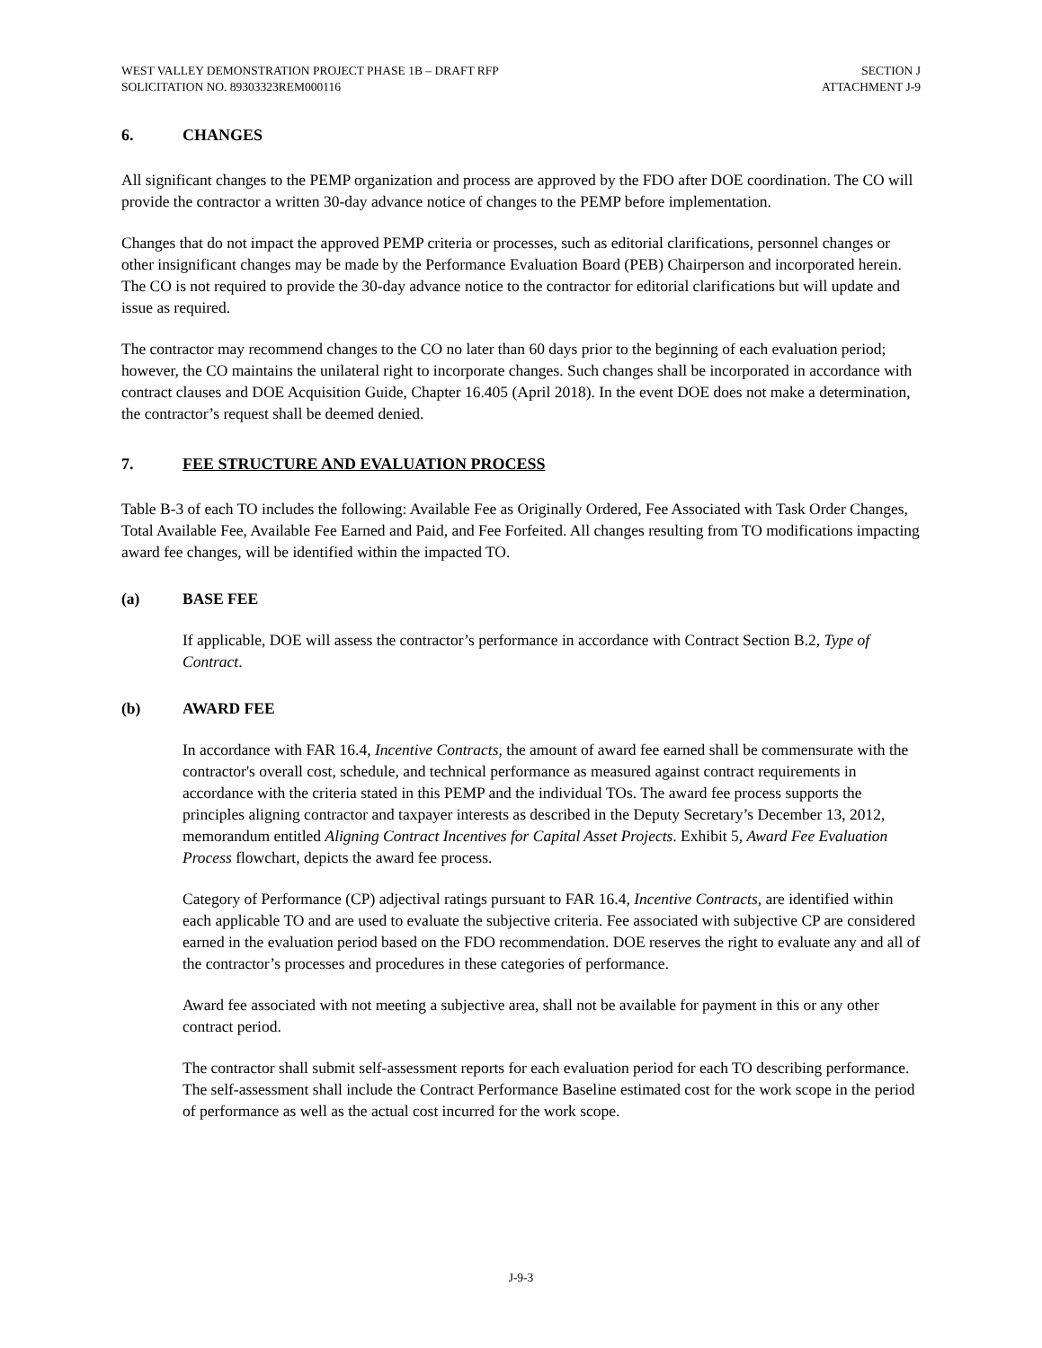WEST VALLEY DEMONSTRATION PROJECT PHASE 1B – DRAFT RFP
SOLICITATION NO. 89303323REM000116
SECTION J
ATTACHMENT J-9
6. CHANGES
All significant changes to the PEMP organization and process are approved by the FDO after DOE coordination. The CO will provide the contractor a written 30-day advance notice of changes to the PEMP before implementation.
Changes that do not impact the approved PEMP criteria or processes, such as editorial clarifications, personnel changes or other insignificant changes may be made by the Performance Evaluation Board (PEB) Chairperson and incorporated herein. The CO is not required to provide the 30-day advance notice to the contractor for editorial clarifications but will update and issue as required.
The contractor may recommend changes to the CO no later than 60 days prior to the beginning of each evaluation period; however, the CO maintains the unilateral right to incorporate changes. Such changes shall be incorporated in accordance with contract clauses and DOE Acquisition Guide, Chapter 16.405 (April 2018). In the event DOE does not make a determination, the contractor’s request shall be deemed denied.
7. FEE STRUCTURE AND EVALUATION PROCESS
Table B-3 of each TO includes the following: Available Fee as Originally Ordered, Fee Associated with Task Order Changes, Total Available Fee, Available Fee Earned and Paid, and Fee Forfeited. All changes resulting from TO modifications impacting award fee changes, will be identified within the impacted TO.
(a) BASE FEE
If applicable, DOE will assess the contractor’s performance in accordance with Contract Section B.2, Type of Contract.
(b) AWARD FEE
In accordance with FAR 16.4, Incentive Contracts, the amount of award fee earned shall be commensurate with the contractor's overall cost, schedule, and technical performance as measured against contract requirements in accordance with the criteria stated in this PEMP and the individual TOs. The award fee process supports the principles aligning contractor and taxpayer interests as described in the Deputy Secretary’s December 13, 2012, memorandum entitled Aligning Contract Incentives for Capital Asset Projects. Exhibit 5, Award Fee Evaluation Process flowchart, depicts the award fee process.
Category of Performance (CP) adjectival ratings pursuant to FAR 16.4, Incentive Contracts, are identified within each applicable TO and are used to evaluate the subjective criteria. Fee associated with subjective CP are considered earned in the evaluation period based on the FDO recommendation. DOE reserves the right to evaluate any and all of the contractor’s processes and procedures in these categories of performance.
Award fee associated with not meeting a subjective area, shall not be available for payment in this or any other contract period.
The contractor shall submit self-assessment reports for each evaluation period for each TO describing performance. The self-assessment shall include the Contract Performance Baseline estimated cost for the work scope in the period of performance as well as the actual cost incurred for the work scope.
J-9-3